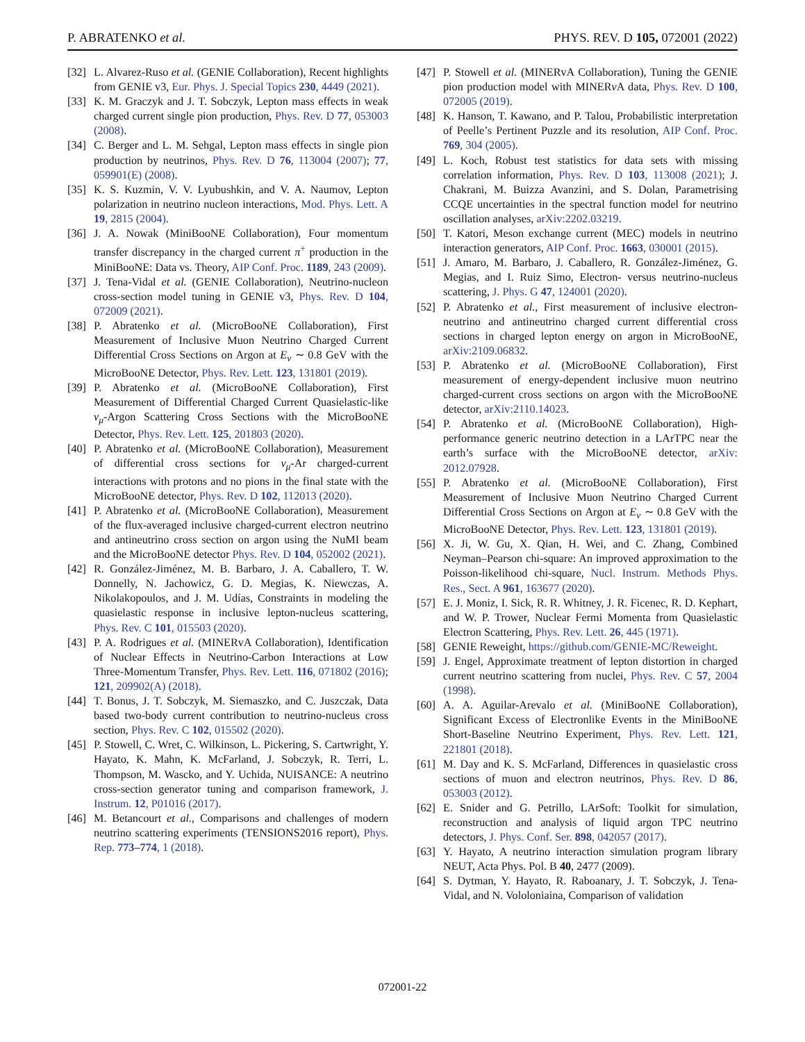P. ABRATENKO et al. PHYS. REV. D 105, 072001 (2022)
[32] L. Alvarez-Ruso et al. (GENIE Collaboration), Recent highlights from GENIE v3, Eur. Phys. J. Special Topics 230, 4449 (2021).
[33] K. M. Graczyk and J. T. Sobczyk, Lepton mass effects in weak charged current single pion production, Phys. Rev. D 77, 053003 (2008).
[34] C. Berger and L. M. Sehgal, Lepton mass effects in single pion production by neutrinos, Phys. Rev. D 76, 113004 (2007); 77, 059901(E) (2008).
[35] K. S. Kuzmin, V. V. Lyubushkin, and V. A. Naumov, Lepton polarization in neutrino nucleon interactions, Mod. Phys. Lett. A 19, 2815 (2004).
[36] J. A. Nowak (MiniBooNE Collaboration), Four momentum transfer discrepancy in the charged current π<sup>+</sup> production in the MiniBooNE: Data vs. Theory, AIP Conf. Proc. 1189, 243 (2009).
[37] J. Tena-Vidal et al. (GENIE Collaboration), Neutrino-nucleon cross-section model tuning in GENIE v3, Phys. Rev. D 104, 072009 (2021).
[38] P. Abratenko et al. (MicroBooNE Collaboration), First Measurement of Inclusive Muon Neutrino Charged Current Differential Cross Sections on Argon at E<sub>ν</sub> ∼ 0.8 GeV with the MicroBooNE Detector, Phys. Rev. Lett. 123, 131801 (2019).
[39] P. Abratenko et al. (MicroBooNE Collaboration), First Measurement of Differential Charged Current Quasielastic-like ν<sub>μ</sub>-Argon Scattering Cross Sections with the MicroBooNE Detector, Phys. Rev. Lett. 125, 201803 (2020).
[40] P. Abratenko et al. (MicroBooNE Collaboration), Measurement of differential cross sections for ν<sub>μ</sub>-Ar charged-current interactions with protons and no pions in the final state with the MicroBooNE detector, Phys. Rev. D 102, 112013 (2020).
[41] P. Abratenko et al. (MicroBooNE Collaboration), Measurement of the flux-averaged inclusive charged-current electron neutrino and antineutrino cross section on argon using the NuMI beam and the MicroBooNE detector Phys. Rev. D 104, 052002 (2021).
[42] R. González-Jiménez, M. B. Barbaro, J. A. Caballero, T. W. Donnelly, N. Jachowicz, G. D. Megias, K. Niewczas, A. Nikolakopoulos, and J. M. Udías, Constraints in modeling the quasielastic response in inclusive lepton-nucleus scattering, Phys. Rev. C 101, 015503 (2020).
[43] P. A. Rodrigues et al. (MINERvA Collaboration), Identification of Nuclear Effects in Neutrino-Carbon Interactions at Low Three-Momentum Transfer, Phys. Rev. Lett. 116, 071802 (2016); 121, 209902(A) (2018).
[44] T. Bonus, J. T. Sobczyk, M. Siemaszko, and C. Juszczak, Data based two-body current contribution to neutrino-nucleus cross section, Phys. Rev. C 102, 015502 (2020).
[45] P. Stowell, C. Wret, C. Wilkinson, L. Pickering, S. Cartwright, Y. Hayato, K. Mahn, K. McFarland, J. Sobczyk, R. Terri, L. Thompson, M. Wascko, and Y. Uchida, NUISANCE: A neutrino cross-section generator tuning and comparison framework, J. Instrum. 12, P01016 (2017).
[46] M. Betancourt et al., Comparisons and challenges of modern neutrino scattering experiments (TENSIONS2016 report), Phys. Rep. 773–774, 1 (2018).
[47] P. Stowell et al. (MINERvA Collaboration), Tuning the GENIE pion production model with MINERν A data, Phys. Rev. D 100, 072005 (2019).
[48] K. Hanson, T. Kawano, and P. Talou, Probabilistic interpretation of Peelle’s Pertinent Puzzle and its resolution, AIP Conf. Proc. 769, 304 (2005).
[49] L. Koch, Robust test statistics for data sets with missing correlation information, Phys. Rev. D 103, 113008 (2021); J. Chakrani, M. Buizza Avanzini, and S. Dolan, Parametrising CCQE uncertainties in the spectral function model for neutrino oscillation analyses, arXiv:2202.03219.
[50] T. Katori, Meson exchange current (MEC) models in neutrino interaction generators, AIP Conf. Proc. 1663, 030001 (2015).
[51] J. Amaro, M. Barbaro, J. Caballero, R. González-Jiménez, G. Megias, and I. Ruiz Simo, Electron- versus neutrino-nucleus scattering, J. Phys. G 47, 124001 (2020).
[52] P. Abratenko et al., First measurement of inclusive electron-neutrino and antineutrino charged current differential cross sections in charged lepton energy on argon in MicroBooNE, arXiv:2109.06832.
[53] P. Abratenko et al. (MicroBooNE Collaboration), First measurement of energy-dependent inclusive muon neutrino charged-current cross sections on argon with the MicroBooNE detector, arXiv:2110.14023.
[54] P. Abratenko et al. (MicroBooNE Collaboration), High-performance generic neutrino detection in a LArTPC near the earth’s surface with the MicroBooNE detector, arXiv: 2012.07928.
[55] P. Abratenko et al. (MicroBooNE Collaboration), First Measurement of Inclusive Muon Neutrino Charged Current Differential Cross Sections on Argon at E<sub>ν</sub> ∼ 0.8 GeV with the MicroBooNE Detector, Phys. Rev. Lett. 123, 131801 (2019).
[56] X. Ji, W. Gu, X. Qian, H. Wei, and C. Zhang, Combined Neyman–Pearson chi-square: An improved approximation to the Poisson-likelihood chi-square, Nucl. Instrum. Methods Phys. Res., Sect. A 961, 163677 (2020).
[57] E. J. Moniz, I. Sick, R. R. Whitney, J. R. Ficenec, R. D. Kephart, and W. P. Trower, Nuclear Fermi Momenta from Quasielastic Electron Scattering, Phys. Rev. Lett. 26, 445 (1971).
[58] GENIE Reweight, https://github.com/GENIE-MC/Reweight.
[59] J. Engel, Approximate treatment of lepton distortion in charged current neutrino scattering from nuclei, Phys. Rev. C 57, 2004 (1998).
[60] A. A. Aguilar-Arevalo et al. (MiniBooNE Collaboration), Significant Excess of Electronlike Events in the MiniBooNE Short-Baseline Neutrino Experiment, Phys. Rev. Lett. 121, 221801 (2018).
[61] M. Day and K. S. McFarland, Differences in quasielastic cross sections of muon and electron neutrinos, Phys. Rev. D 86, 053003 (2012).
[62] E. Snider and G. Petrillo, LArSoft: Toolkit for simulation, reconstruction and analysis of liquid argon TPC neutrino detectors, J. Phys. Conf. Ser. 898, 042057 (2017).
[63] Y. Hayato, A neutrino interaction simulation program library NEUT, Acta Phys. Pol. B 40, 2477 (2009).
[64] S. Dytman, Y. Hayato, R. Raboanary, J. T. Sobczyk, J. Tena-Vidal, and N. Vololoniaina, Comparison of validation
072001-22